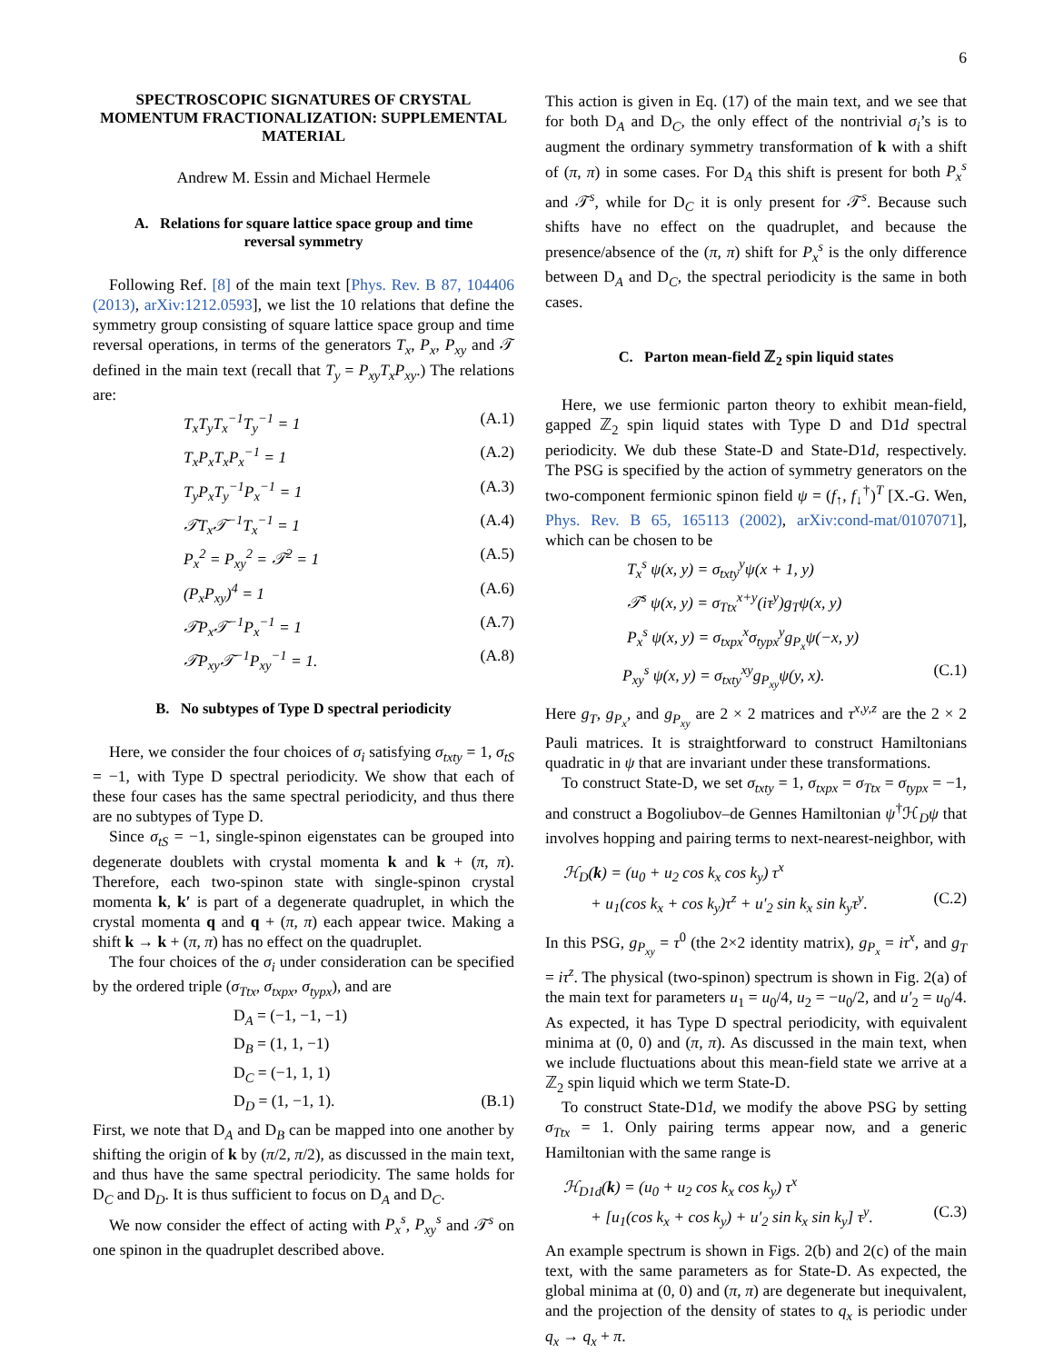6
SPECTROSCOPIC SIGNATURES OF CRYSTAL MOMENTUM FRACTIONALIZATION: SUPPLEMENTAL MATERIAL
Andrew M. Essin and Michael Hermele
A. Relations for square lattice space group and time reversal symmetry
Following Ref. [8] of the main text [Phys. Rev. B 87, 104406 (2013), arXiv:1212.0593], we list the 10 relations that define the symmetry group consisting of square lattice space group and time reversal operations, in terms of the generators T<sub>x</sub>, P<sub>x</sub>, P<sub>xy</sub> and 𝒯 defined in the main text (recall that T<sub>y</sub> = P<sub>xy</sub>T<sub>x</sub>P<sub>xy</sub>.) The relations are:
T<sub>x</sub>T<sub>y</sub>T<sub>x</sub><sup>−1</sup>T<sub>y</sub><sup>−1</sup> = 1 (A.1)
T<sub>x</sub>P<sub>x</sub>T<sub>x</sub>P<sub>x</sub><sup>−1</sup> = 1 (A.2)
T<sub>y</sub>P<sub>x</sub>T<sub>y</sub><sup>−1</sup>P<sub>x</sub><sup>−1</sup> = 1 (A.3)
𝒯T<sub>x</sub>𝒯<sup>−1</sup>T<sub>x</sub><sup>−1</sup> = 1 (A.4)
P<sub>x</sub><sup>2</sup> = P<sub>xy</sub><sup>2</sup> = 𝒯<sup>2</sup> = 1 (A.5)
(P<sub>x</sub>P<sub>xy</sub>)<sup>4</sup> = 1 (A.6)
𝒯P<sub>x</sub>𝒯<sup>−1</sup>P<sub>x</sub><sup>−1</sup> = 1 (A.7)
𝒯P<sub>xy</sub>𝒯<sup>−1</sup>P<sub>xy</sub><sup>−1</sup> = 1. (A.8)
B. No subtypes of Type D spectral periodicity
Here, we consider the four choices of σ<sub>i</sub> satisfying σ<sub>txty</sub> = 1, σ<sub>tS</sub> = −1, with Type D spectral periodicity. We show that each of these four cases has the same spectral periodicity, and thus there are no subtypes of Type D.
Since σ<sub>tS</sub> = −1, single-spinon eigenstates can be grouped into degenerate doublets with crystal momenta k and k + (π, π). Therefore, each two-spinon state with single-spinon crystal momenta k, k′ is part of a degenerate quadruplet, in which the crystal momenta q and q + (π, π) each appear twice. Making a shift k → k + (π, π) has no effect on the quadruplet.
The four choices of the σ<sub>i</sub> under consideration can be specified by the ordered triple (σ<sub>Ttx</sub>, σ<sub>txpx</sub>, σ<sub>typx</sub>), and are
D<sub>A</sub> = (−1, −1, −1)
D<sub>B</sub> = (1, 1, −1)
D<sub>C</sub> = (−1, 1, 1)
D<sub>D</sub> = (1, −1, 1). (B.1)
First, we note that D<sub>A</sub> and D<sub>B</sub> can be mapped into one another by shifting the origin of k by (π/2, π/2), as discussed in the main text, and thus have the same spectral periodicity. The same holds for D<sub>C</sub> and D<sub>D</sub>. It is thus sufficient to focus on D<sub>A</sub> and D<sub>C</sub>.
We now consider the effect of acting with P<sub>x</sub><sup>s</sup>, P<sub>xy</sub><sup>s</sup> and 𝒯<sup>s</sup> on one spinon in the quadruplet described above.
This action is given in Eq. (17) of the main text, and we see that for both D<sub>A</sub> and D<sub>C</sub>, the only effect of the nontrivial σ<sub>i</sub>’s is to augment the ordinary symmetry transformation of k with a shift of (π, π) in some cases. For D<sub>A</sub> this shift is present for both P<sub>x</sub><sup>s</sup> and 𝒯<sup>s</sup>, while for D<sub>C</sub> it is only present for 𝒯<sup>s</sup>. Because such shifts have no effect on the quadruplet, and because the presence/absence of the (π, π) shift for P<sub>x</sub><sup>s</sup> is the only difference between D<sub>A</sub> and D<sub>C</sub>, the spectral periodicity is the same in both cases.
C. Parton mean-field ℤ<sub>2</sub> spin liquid states
Here, we use fermionic parton theory to exhibit mean-field, gapped ℤ<sub>2</sub> spin liquid states with Type D and D1d spectral periodicity. We dub these State-D and State-D1d, respectively. The PSG is specified by the action of symmetry generators on the two-component fermionic spinon field ψ = (f<sub>↑</sub>, f<sub>↓</sub><sup>†</sup>)<sup>T</sup> [X.-G. Wen, Phys. Rev. B 65, 165113 (2002), arXiv:cond-mat/0107071], which can be chosen to be
T<sub>x</sub><sup>s</sup> ψ(x, y) = σ<sub>txty</sub><sup>y</sup>ψ(x + 1, y)
𝒯<sup>s</sup> ψ(x, y) = σ<sub>Ttx</sub><sup>x+y</sup>(iτ<sup>y</sup>)g<sub>T</sub>ψ(x, y)
P<sub>x</sub><sup>s</sup> ψ(x, y) = σ<sub>txpx</sub><sup>x</sup>σ<sub>typx</sub><sup>y</sup>g<sub>P<sub>x</sub></sub>ψ(−x, y)
P<sub>xy</sub><sup>s</sup> ψ(x, y) = σ<sub>txty</sub><sup>xy</sup>g<sub>P<sub>xy</sub></sub>ψ(y, x). (C.1)
Here g<sub>T</sub>, g<sub>P<sub>x</sub></sub>, and g<sub>P<sub>xy</sub></sub> are 2 × 2 matrices and τ<sup>x,y,z</sup> are the 2 × 2 Pauli matrices. It is straightforward to construct Hamiltonians quadratic in ψ that are invariant under these transformations.
To construct State-D, we set σ<sub>txty</sub> = 1, σ<sub>txpx</sub> = σ<sub>Ttx</sub> = σ<sub>typx</sub> = −1, and construct a Bogoliubov–de Gennes Hamiltonian ψ<sup>†</sup>ℋ<sub>D</sub>ψ that involves hopping and pairing terms to next-nearest-neighbor, with
ℋ<sub>D</sub>(k) = (u<sub>0</sub> + u<sub>2</sub> cos k<sub>x</sub> cos k<sub>y</sub>) τ<sup>x</sup>
+ u<sub>1</sub>(cos k<sub>x</sub> + cos k<sub>y</sub>)τ<sup>z</sup> + u′<sub>2</sub> sin k<sub>x</sub> sin k<sub>y</sub>τ<sup>y</sup>. (C.2)
In this PSG, g<sub>P<sub>xy</sub></sub> = τ<sup>0</sup> (the 2×2 identity matrix), g<sub>P<sub>x</sub></sub> = iτ<sup>x</sup>, and g<sub>T</sub> = iτ<sup>z</sup>. The physical (two-spinon) spectrum is shown in Fig. 2(a) of the main text for parameters u<sub>1</sub> = u<sub>0</sub>/4, u<sub>2</sub> = −u<sub>0</sub>/2, and u′<sub>2</sub> = u<sub>0</sub>/4. As expected, it has Type D spectral periodicity, with equivalent minima at (0, 0) and (π, π). As discussed in the main text, when we include fluctuations about this mean-field state we arrive at a ℤ<sub>2</sub> spin liquid which we term State-D.
To construct State-D1d, we modify the above PSG by setting σ<sub>Ttx</sub> = 1. Only pairing terms appear now, and a generic Hamiltonian with the same range is
ℋ<sub>D1d</sub>(k) = (u<sub>0</sub> + u<sub>2</sub> cos k<sub>x</sub> cos k<sub>y</sub>) τ<sup>x</sup>
+ [u<sub>1</sub>(cos k<sub>x</sub> + cos k<sub>y</sub>) + u′<sub>2</sub> sin k<sub>x</sub> sin k<sub>y</sub>] τ<sup>y</sup>. (C.3)
An example spectrum is shown in Figs. 2(b) and 2(c) of the main text, with the same parameters as for State-D. As expected, the global minima at (0, 0) and (π, π) are degenerate but inequivalent, and the projection of the density of states to q<sub>x</sub> is periodic under q<sub>x</sub> → q<sub>x</sub> + π.